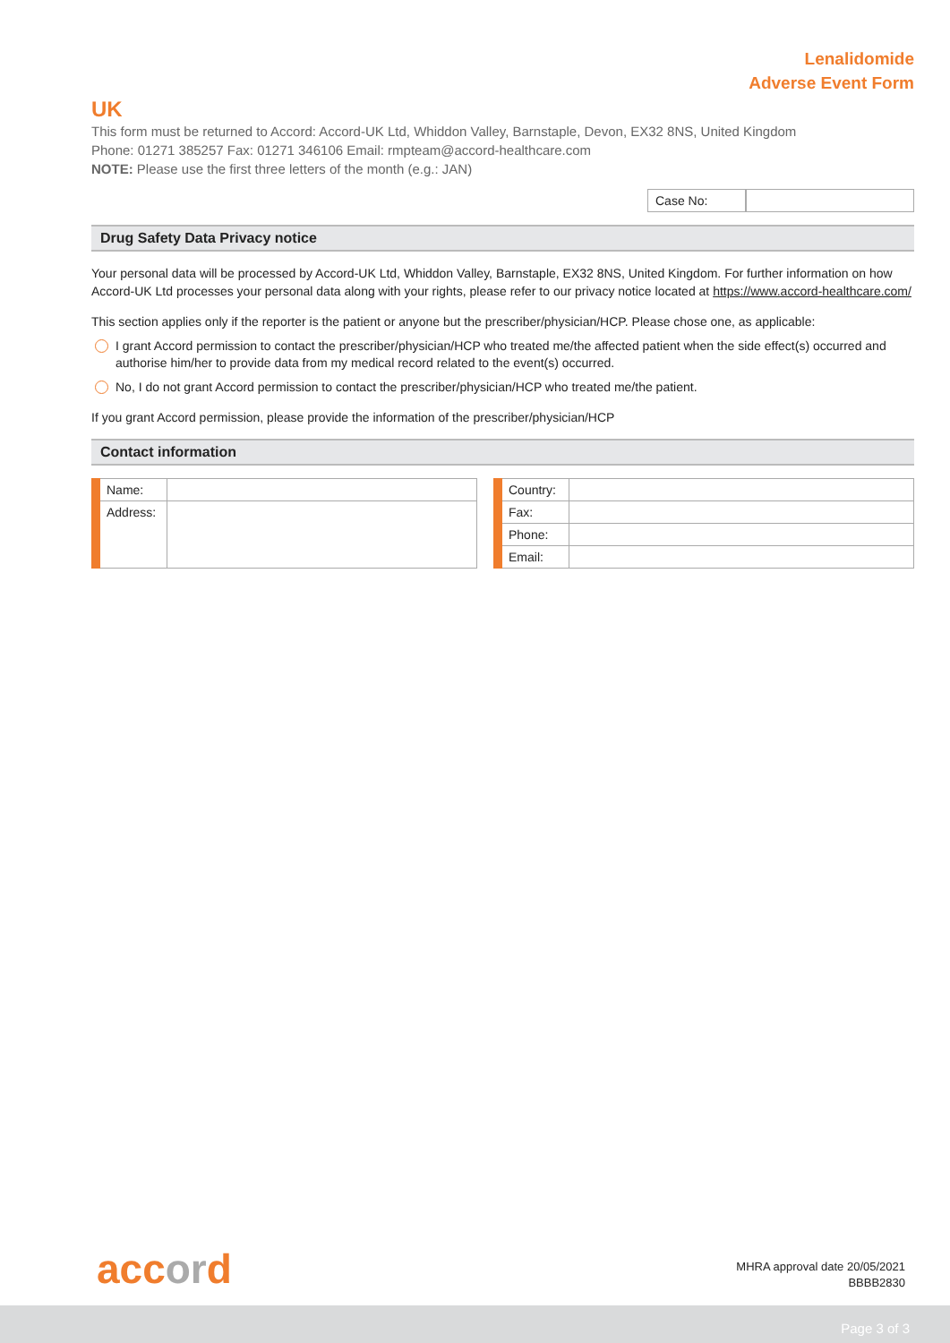Lenalidomide
Adverse Event Form
UK
This form must be returned to Accord: Accord-UK Ltd, Whiddon Valley, Barnstaple, Devon, EX32 8NS, United Kingdom
Phone: 01271 385257 Fax: 01271 346106 Email: rmpteam@accord-healthcare.com
NOTE: Please use the first three letters of the month (e.g.: JAN)
Case No:
Drug Safety Data Privacy notice
Your personal data will be processed by Accord-UK Ltd, Whiddon Valley, Barnstaple, EX32 8NS, United Kingdom. For further information on how Accord-UK Ltd processes your personal data along with your rights, please refer to our privacy notice located at https://www.accord-healthcare.com/
This section applies only if the reporter is the patient or anyone but the prescriber/physician/HCP. Please chose one, as applicable:
I grant Accord permission to contact the prescriber/physician/HCP who treated me/the affected patient when the side effect(s) occurred and authorise him/her to provide data from my medical record related to the event(s) occurred.
No, I do not grant Accord permission to contact the prescriber/physician/HCP who treated me/the patient.
If you grant Accord permission, please provide the information of the prescriber/physician/HCP
Contact information
| Name: | | | Country: | |
| Address: | | | Fax: | |
| | | | Phone: | |
| | | | Email: | |
accord
MHRA approval date 20/05/2021
BBBB2830
Page 3 of 3